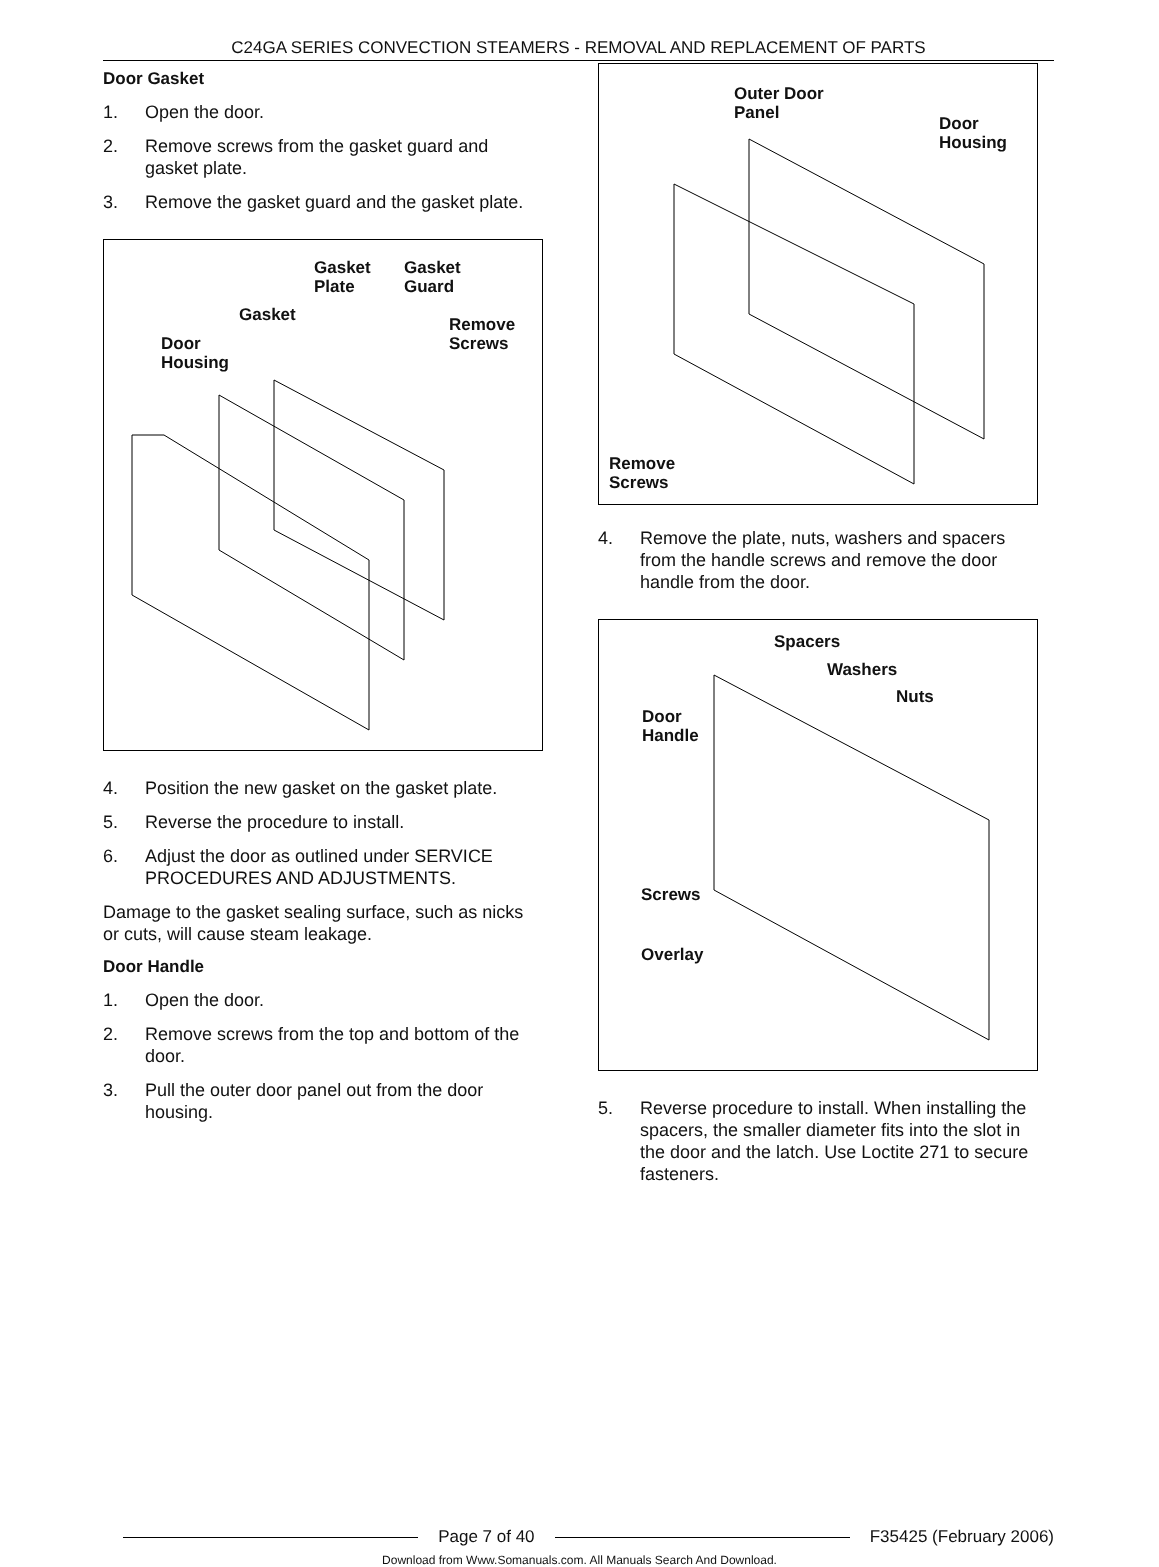C24GA SERIES CONVECTION STEAMERS - REMOVAL AND REPLACEMENT OF PARTS
Door Gasket
1. Open the door.
2. Remove screws from the gasket guard and gasket plate.
3. Remove the gasket guard and the gasket plate.
Gasket
Plate
Gasket
Guard
Gasket
Remove
Screws
Door
Housing
4. Position the new gasket on the gasket plate.
5. Reverse the procedure to install.
6. Adjust the door as outlined under SERVICE PROCEDURES AND ADJUSTMENTS.
Damage to the gasket sealing surface, such as nicks or cuts, will cause steam leakage.
Door Handle
1. Open the door.
2. Remove screws from the top and bottom of the door.
3. Pull the outer door panel out from the door housing.
Outer Door
Panel
Door
Housing
Remove
Screws
4. Remove the plate, nuts, washers and spacers from the handle screws and remove the door handle from the door.
Spacers
Washers
Nuts
Door
Handle
Screws
Overlay
5. Reverse procedure to install. When installing the spacers, the smaller diameter fits into the slot in the door and the latch. Use Loctite 271 to secure fasteners.
Page 7 of 40 F35425 (February 2006)
Download from Www.Somanuals.com. All Manuals Search And Download.